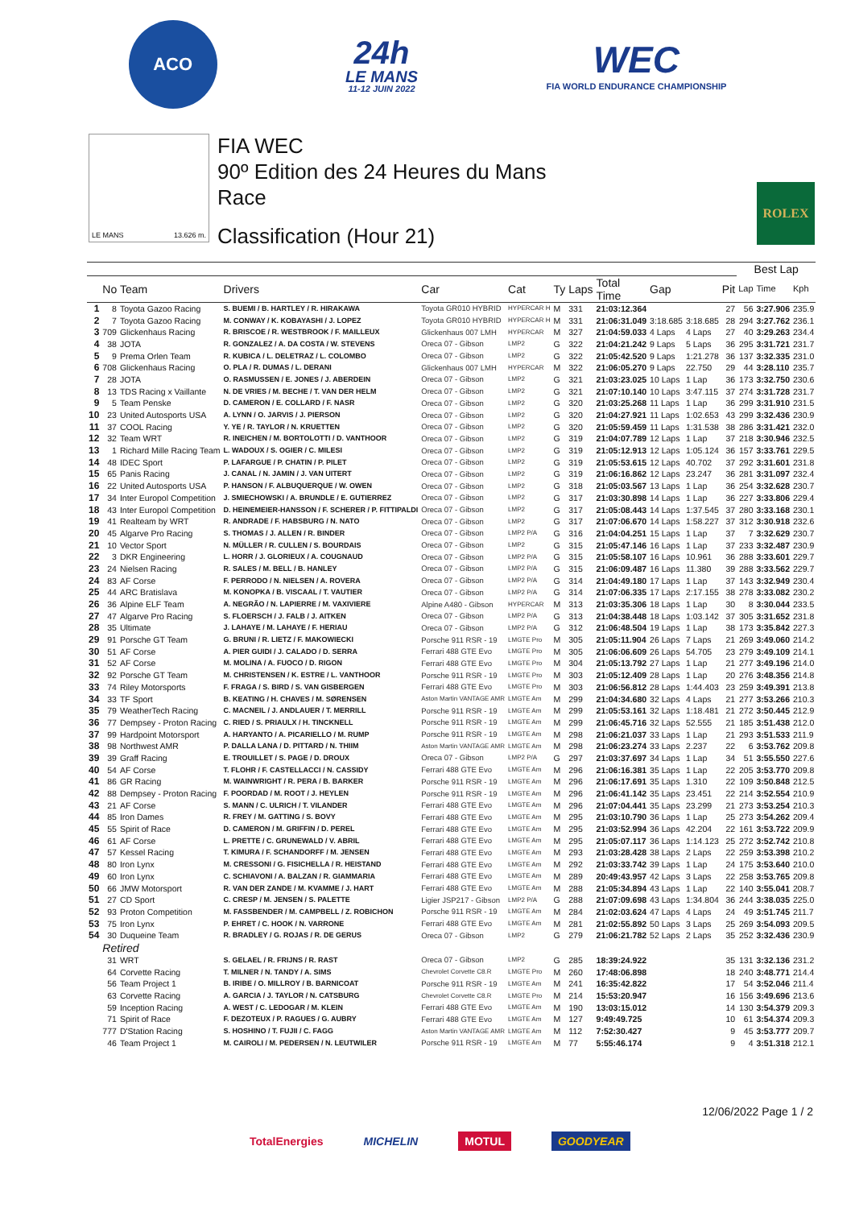ACO
24h
LE MANS
11-12 JUIN 2022
WEC
FIA WORLD ENDURANCE CHAMPIONSHIP
LE MANS 13.626 m.
FIA WEC
90º Edition des 24 Heures du Mans
Race
Classification (Hour 21)
ROLEX
| | | | | | | | | | | | | Best Lap | | |
| --- | --- | --- | --- | --- | --- | --- | --- | --- | --- | --- | --- | --- | --- | --- |
| | No Team | | Drivers | Car | Cat | Ty | Laps | Total Time | Gap | | Pit | Lap | Time | Kph |
| 1 | 8 | Toyota Gazoo Racing | S. BUEMI / B. HARTLEY / R. HIRAKAWA | Toyota GR010 HYBRID | HYPERCAR H | M | 331 | 21:03:12.364 | | | 27 | 56 | 3:27.906 | 235.9 |
| 2 | 7 | Toyota Gazoo Racing | M. CONWAY / K. KOBAYASHI / J. LOPEZ | Toyota GR010 HYBRID | HYPERCAR H | M | 331 | 21:06:31.049 | 3:18.685 | 3:18.685 | 28 | 294 | 3:27.762 | 236.1 |
| 3 | 709 | Glickenhaus Racing | R. BRISCOE / R. WESTBROOK / F. MAILLEUX | Glickenhaus 007 LMH | HYPERCAR | M | 327 | 21:04:59.033 | 4 Laps | 4 Laps | 27 | 40 | 3:29.263 | 234.4 |
| 4 | 38 | JOTA | R. GONZALEZ / A. DA COSTA / W. STEVENS | Oreca 07 - Gibson | LMP2 | G | 322 | 21:04:21.242 | 9 Laps | 5 Laps | 36 | 295 | 3:31.721 | 231.7 |
| 5 | 9 | Prema Orlen Team | R. KUBICA / L. DELETRAZ / L. COLOMBO | Oreca 07 - Gibson | LMP2 | G | 322 | 21:05:42.520 | 9 Laps | 1:21.278 | 36 | 137 | 3:32.335 | 231.0 |
| 6 | 708 | Glickenhaus Racing | O. PLA / R. DUMAS / L. DERANI | Glickenhaus 007 LMH | HYPERCAR | M | 322 | 21:06:05.270 | 9 Laps | 22.750 | 29 | 44 | 3:28.110 | 235.7 |
| 7 | 28 | JOTA | O. RASMUSSEN / E. JONES / J. ABERDEIN | Oreca 07 - Gibson | LMP2 | G | 321 | 21:03:23.025 | 10 Laps | 1 Lap | 36 | 173 | 3:32.750 | 230.6 |
| 8 | 13 | TDS Racing x Vaillante | N. DE VRIES / M. BECHE / T. VAN DER HELM | Oreca 07 - Gibson | LMP2 | G | 321 | 21:07:10.140 | 10 Laps | 3:47.115 | 37 | 274 | 3:31.728 | 231.7 |
| 9 | 5 | Team Penske | D. CAMERON / E. COLLARD / F. NASR | Oreca 07 - Gibson | LMP2 | G | 320 | 21:03:25.268 | 11 Laps | 1 Lap | 36 | 299 | 3:31.910 | 231.5 |
| 10 | 23 | United Autosports USA | A. LYNN / O. JARVIS / J. PIERSON | Oreca 07 - Gibson | LMP2 | G | 320 | 21:04:27.921 | 11 Laps | 1:02.653 | 43 | 299 | 3:32.436 | 230.9 |
| 11 | 37 | COOL Racing | Y. YE / R. TAYLOR / N. KRUETTEN | Oreca 07 - Gibson | LMP2 | G | 320 | 21:05:59.459 | 11 Laps | 1:31.538 | 38 | 286 | 3:31.421 | 232.0 |
| 12 | 32 | Team WRT | R. INEICHEN / M. BORTOLOTTI / D. VANTHOOR | Oreca 07 - Gibson | LMP2 | G | 319 | 21:04:07.789 | 12 Laps | 1 Lap | 37 | 218 | 3:30.946 | 232.5 |
| 13 | 1 | Richard Mille Racing Team | L. WADOUX / S. OGIER / C. MILESI | Oreca 07 - Gibson | LMP2 | G | 319 | 21:05:12.913 | 12 Laps | 1:05.124 | 36 | 157 | 3:33.761 | 229.5 |
| 14 | 48 | IDEC Sport | P. LAFARGUE / P. CHATIN / P. PILET | Oreca 07 - Gibson | LMP2 | G | 319 | 21:05:53.615 | 12 Laps | 40.702 | 37 | 292 | 3:31.601 | 231.8 |
| 15 | 65 | Panis Racing | J. CANAL / N. JAMIN / J. VAN UITERT | Oreca 07 - Gibson | LMP2 | G | 319 | 21:06:16.862 | 12 Laps | 23.247 | 36 | 281 | 3:31.097 | 232.4 |
| 16 | 22 | United Autosports USA | P. HANSON / F. ALBUQUERQUE / W. OWEN | Oreca 07 - Gibson | LMP2 | G | 318 | 21:05:03.567 | 13 Laps | 1 Lap | 36 | 254 | 3:32.628 | 230.7 |
| 17 | 34 | Inter Europol Competition | J. SMIECHOWSKI / A. BRUNDLE / E. GUTIERREZ | Oreca 07 - Gibson | LMP2 | G | 317 | 21:03:30.898 | 14 Laps | 1 Lap | 36 | 227 | 3:33.806 | 229.4 |
| 18 | 43 | Inter Europol Competition | D. HEINEMEIER-HANSSON / F. SCHERER / P. FITTIPALDI | Oreca 07 - Gibson | LMP2 | G | 317 | 21:05:08.443 | 14 Laps | 1:37.545 | 37 | 280 | 3:33.168 | 230.1 |
| 19 | 41 | Realteam by WRT | R. ANDRADE / F. HABSBURG / N. NATO | Oreca 07 - Gibson | LMP2 | G | 317 | 21:07:06.670 | 14 Laps | 1:58.227 | 37 | 312 | 3:30.918 | 232.6 |
| 20 | 45 | Algarve Pro Racing | S. THOMAS / J. ALLEN / R. BINDER | Oreca 07 - Gibson | LMP2 P/A | G | 316 | 21:04:04.251 | 15 Laps | 1 Lap | 37 | 7 | 3:32.629 | 230.7 |
| 21 | 10 | Vector Sport | N. MÜLLER / R. CULLEN / S. BOURDAIS | Oreca 07 - Gibson | LMP2 | G | 315 | 21:05:47.146 | 16 Laps | 1 Lap | 37 | 233 | 3:32.487 | 230.9 |
| 22 | 3 | DKR Engineering | L. HORR / J. GLORIEUX / A. COUGNAUD | Oreca 07 - Gibson | LMP2 P/A | G | 315 | 21:05:58.107 | 16 Laps | 10.961 | 36 | 288 | 3:33.601 | 229.7 |
| 23 | 24 | Nielsen Racing | R. SALES / M. BELL / B. HANLEY | Oreca 07 - Gibson | LMP2 P/A | G | 315 | 21:06:09.487 | 16 Laps | 11.380 | 39 | 288 | 3:33.562 | 229.7 |
| 24 | 83 | AF Corse | F. PERRODO / N. NIELSEN / A. ROVERA | Oreca 07 - Gibson | LMP2 P/A | G | 314 | 21:04:49.180 | 17 Laps | 1 Lap | 37 | 143 | 3:32.949 | 230.4 |
| 25 | 44 | ARC Bratislava | M. KONOPKA / B. VISCAAL / T. VAUTIER | Oreca 07 - Gibson | LMP2 P/A | G | 314 | 21:07:06.335 | 17 Laps | 2:17.155 | 38 | 278 | 3:33.082 | 230.2 |
| 26 | 36 | Alpine ELF Team | A. NEGRÃO / N. LAPIERRE / M. VAXIVIERE | Alpine A480 - Gibson | HYPERCAR | M | 313 | 21:03:35.306 | 18 Laps | 1 Lap | 30 | 8 | 3:30.044 | 233.5 |
| 27 | 47 | Algarve Pro Racing | S. FLOERSCH / J. FALB / J. AITKEN | Oreca 07 - Gibson | LMP2 P/A | G | 313 | 21:04:38.448 | 18 Laps | 1:03.142 | 37 | 305 | 3:31.652 | 231.8 |
| 28 | 35 | Ultimate | J. LAHAYE / M. LAHAYE / F. HERIAU | Oreca 07 - Gibson | LMP2 P/A | G | 312 | 21:06:48.504 | 19 Laps | 1 Lap | 38 | 173 | 3:35.842 | 227.3 |
| 29 | 91 | Porsche GT Team | G. BRUNI / R. LIETZ / F. MAKOWIECKI | Porsche 911 RSR - 19 | LMGTE Pro | M | 305 | 21:05:11.904 | 26 Laps | 7 Laps | 21 | 269 | 3:49.060 | 214.2 |
| 30 | 51 | AF Corse | A. PIER GUIDI / J. CALADO / D. SERRA | Ferrari 488 GTE Evo | LMGTE Pro | M | 305 | 21:06:06.609 | 26 Laps | 54.705 | 23 | 279 | 3:49.109 | 214.1 |
| 31 | 52 | AF Corse | M. MOLINA / A. FUOCO / D. RIGON | Ferrari 488 GTE Evo | LMGTE Pro | M | 304 | 21:05:13.792 | 27 Laps | 1 Lap | 21 | 277 | 3:49.196 | 214.0 |
| 32 | 92 | Porsche GT Team | M. CHRISTENSEN / K. ESTRE / L. VANTHOOR | Porsche 911 RSR - 19 | LMGTE Pro | M | 303 | 21:05:12.409 | 28 Laps | 1 Lap | 20 | 276 | 3:48.356 | 214.8 |
| 33 | 74 | Riley Motorsports | F. FRAGA / S. BIRD / S. VAN GISBERGEN | Ferrari 488 GTE Evo | LMGTE Pro | M | 303 | 21:06:56.812 | 28 Laps | 1:44.403 | 23 | 259 | 3:49.391 | 213.8 |
| 34 | 33 | TF Sport | B. KEATING / H. CHAVES / M. SØRENSEN | Aston Martin VANTAGE AMR | LMGTE Am | M | 299 | 21:04:34.680 | 32 Laps | 4 Laps | 21 | 277 | 3:53.266 | 210.3 |
| 35 | 79 | WeatherTech Racing | C. MACNEIL / J. ANDLAUER / T. MERRILL | Porsche 911 RSR - 19 | LMGTE Am | M | 299 | 21:05:53.161 | 32 Laps | 1:18.481 | 21 | 272 | 3:50.445 | 212.9 |
| 36 | 77 | Dempsey - Proton Racing | C. RIED / S. PRIAULX / H. TINCKNELL | Porsche 911 RSR - 19 | LMGTE Am | M | 299 | 21:06:45.716 | 32 Laps | 52.555 | 21 | 185 | 3:51.438 | 212.0 |
| 37 | 99 | Hardpoint Motorsport | A. HARYANTO / A. PICARIELLO / M. RUMP | Porsche 911 RSR - 19 | LMGTE Am | M | 298 | 21:06:21.037 | 33 Laps | 1 Lap | 21 | 293 | 3:51.533 | 211.9 |
| 38 | 98 | Northwest AMR | P. DALLA LANA / D. PITTARD / N. THIIM | Aston Martin VANTAGE AMR | LMGTE Am | M | 298 | 21:06:23.274 | 33 Laps | 2.237 | 22 | 6 | 3:53.762 | 209.8 |
| 39 | 39 | Graff Racing | E. TROUILLET / S. PAGE / D. DROUX | Oreca 07 - Gibson | LMP2 P/A | G | 297 | 21:03:37.697 | 34 Laps | 1 Lap | 34 | 51 | 3:55.550 | 227.6 |
| 40 | 54 | AF Corse | T. FLOHR / F. CASTELLACCI / N. CASSIDY | Ferrari 488 GTE Evo | LMGTE Am | M | 296 | 21:06:16.381 | 35 Laps | 1 Lap | 22 | 205 | 3:53.770 | 209.8 |
| 41 | 86 | GR Racing | M. WAINWRIGHT / R. PERA / B. BARKER | Porsche 911 RSR - 19 | LMGTE Am | M | 296 | 21:06:17.691 | 35 Laps | 1.310 | 22 | 109 | 3:50.848 | 212.5 |
| 42 | 88 | Dempsey - Proton Racing | F. POORDAD / M. ROOT / J. HEYLEN | Porsche 911 RSR - 19 | LMGTE Am | M | 296 | 21:06:41.142 | 35 Laps | 23.451 | 22 | 214 | 3:52.554 | 210.9 |
| 43 | 21 | AF Corse | S. MANN / C. ULRICH / T. VILANDER | Ferrari 488 GTE Evo | LMGTE Am | M | 296 | 21:07:04.441 | 35 Laps | 23.299 | 21 | 273 | 3:53.254 | 210.3 |
| 44 | 85 | Iron Dames | R. FREY / M. GATTING / S. BOVY | Ferrari 488 GTE Evo | LMGTE Am | M | 295 | 21:03:10.790 | 36 Laps | 1 Lap | 25 | 273 | 3:54.262 | 209.4 |
| 45 | 55 | Spirit of Race | D. CAMERON / M. GRIFFIN / D. PEREL | Ferrari 488 GTE Evo | LMGTE Am | M | 295 | 21:03:52.994 | 36 Laps | 42.204 | 22 | 161 | 3:53.722 | 209.9 |
| 46 | 61 | AF Corse | L. PRETTE / C. GRUNEWALD / V. ABRIL | Ferrari 488 GTE Evo | LMGTE Am | M | 295 | 21:05:07.117 | 36 Laps | 1:14.123 | 25 | 272 | 3:52.742 | 210.8 |
| 47 | 57 | Kessel Racing | T. KIMURA / F. SCHANDORFF / M. JENSEN | Ferrari 488 GTE Evo | LMGTE Am | M | 293 | 21:03:28.428 | 38 Laps | 2 Laps | 22 | 259 | 3:53.398 | 210.2 |
| 48 | 80 | Iron Lynx | M. CRESSONI / G. FISICHELLA / R. HEISTAND | Ferrari 488 GTE Evo | LMGTE Am | M | 292 | 21:03:33.742 | 39 Laps | 1 Lap | 24 | 175 | 3:53.640 | 210.0 |
| 49 | 60 | Iron Lynx | C. SCHIAVONI / A. BALZAN / R. GIAMMARIA | Ferrari 488 GTE Evo | LMGTE Am | M | 289 | 20:49:43.957 | 42 Laps | 3 Laps | 22 | 258 | 3:53.765 | 209.8 |
| 50 | 66 | JMW Motorsport | R. VAN DER ZANDE / M. KVAMME / J. HART | Ferrari 488 GTE Evo | LMGTE Am | M | 288 | 21:05:34.894 | 43 Laps | 1 Lap | 22 | 140 | 3:55.041 | 208.7 |
| 51 | 27 | CD Sport | C. CRESP / M. JENSEN / S. PALETTE | Ligier JSP217 - Gibson | LMP2 P/A | G | 288 | 21:07:09.698 | 43 Laps | 1:34.804 | 36 | 244 | 3:38.035 | 225.0 |
| 52 | 93 | Proton Competition | M. FASSBENDER / M. CAMPBELL / Z. ROBICHON | Porsche 911 RSR - 19 | LMGTE Am | M | 284 | 21:02:03.624 | 47 Laps | 4 Laps | 24 | 49 | 3:51.745 | 211.7 |
| 53 | 75 | Iron Lynx | P. EHRET / C. HOOK / N. VARRONE | Ferrari 488 GTE Evo | LMGTE Am | M | 281 | 21:02:55.892 | 50 Laps | 3 Laps | 25 | 269 | 3:54.093 | 209.5 |
| 54 | 30 | Duqueine Team | R. BRADLEY / G. ROJAS / R. DE GERUS | Oreca 07 - Gibson | LMP2 | G | 279 | 21:06:21.782 | 52 Laps | 2 Laps | 35 | 252 | 3:32.436 | 230.9 |
| | Retired | | | | | | | | | | | | | |
| | 31 | WRT | S. GELAEL / R. FRIJNS / R. RAST | Oreca 07 - Gibson | LMP2 | G | 285 | 18:39:24.922 | | | 35 | 131 | 3:32.136 | 231.2 |
| | 64 | Corvette Racing | T. MILNER / N. TANDY / A. SIMS | Chevrolet Corvette C8.R | LMGTE Pro | M | 260 | 17:48:06.898 | | | 18 | 240 | 3:48.771 | 214.4 |
| | 56 | Team Project 1 | B. IRIBE / O. MILLROY / B. BARNICOAT | Porsche 911 RSR - 19 | LMGTE Am | M | 241 | 16:35:42.822 | | | 17 | 54 | 3:52.046 | 211.4 |
| | 63 | Corvette Racing | A. GARCIA / J. TAYLOR / N. CATSBURG | Chevrolet Corvette C8.R | LMGTE Pro | M | 214 | 15:53:20.947 | | | 16 | 156 | 3:49.696 | 213.6 |
| | 59 | Inception Racing | A. WEST / C. LEDOGAR / M. KLEIN | Ferrari 488 GTE Evo | LMGTE Am | M | 190 | 13:03:15.012 | | | 14 | 130 | 3:54.379 | 209.3 |
| | 71 | Spirit of Race | F. DEZOTEUX / P. RAGUES / G. AUBRY | Ferrari 488 GTE Evo | LMGTE Am | M | 127 | 9:49:49.725 | | | 10 | 61 | 3:54.374 | 209.3 |
| | 777 | D'Station Racing | S. HOSHINO / T. FUJII / C. FAGG | Aston Martin VANTAGE AMR | LMGTE Am | M | 112 | 7:52:30.427 | | | 9 | 45 | 3:53.777 | 209.7 |
| | 46 | Team Project 1 | M. CAIROLI / M. PEDERSEN / N. LEUTWILER | Porsche 911 RSR - 19 | LMGTE Am | M | 77 | 5:55:46.174 | | | 9 | 4 | 3:51.318 | 212.1 |
12/06/2022 Page 1 / 2
TotalEnergies MICHELIN MOTUL GOODYEAR